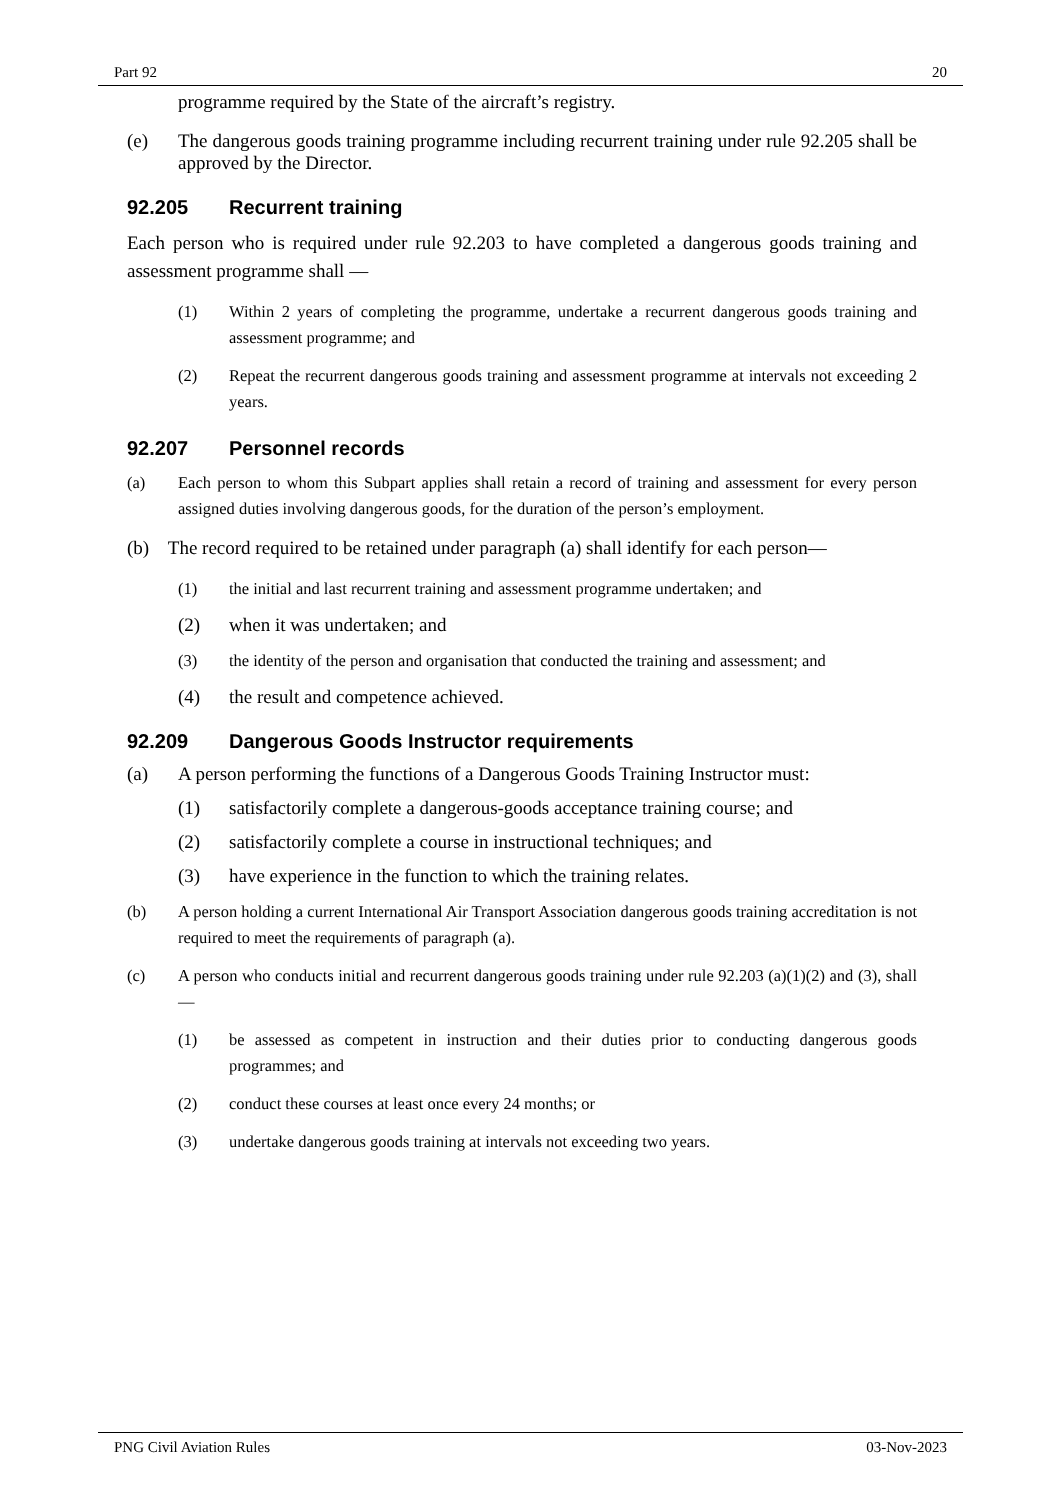Part 92 20
programme required by the State of the aircraft’s registry.
(e) The dangerous goods training programme including recurrent training under rule 92.205 shall be approved by the Director.
92.205 Recurrent training
Each person who is required under rule 92.203 to have completed a dangerous goods training and assessment programme shall —
(1) Within 2 years of completing the programme, undertake a recurrent dangerous goods training and assessment programme; and
(2) Repeat the recurrent dangerous goods training and assessment programme at intervals not exceeding 2 years.
92.207 Personnel records
(a) Each person to whom this Subpart applies shall retain a record of training and assessment for every person assigned duties involving dangerous goods, for the duration of the person’s employment.
(b) The record required to be retained under paragraph (a) shall identify for each person—
(1) the initial and last recurrent training and assessment programme undertaken; and
(2) when it was undertaken; and
(3) the identity of the person and organisation that conducted the training and assessment; and
(4) the result and competence achieved.
92.209 Dangerous Goods Instructor requirements
(a) A person performing the functions of a Dangerous Goods Training Instructor must:
(1) satisfactorily complete a dangerous-goods acceptance training course; and
(2) satisfactorily complete a course in instructional techniques; and
(3) have experience in the function to which the training relates.
(b) A person holding a current International Air Transport Association dangerous goods training accreditation is not required to meet the requirements of paragraph (a).
(c) A person who conducts initial and recurrent dangerous goods training under rule 92.203 (a)(1)(2) and (3), shall —
(1) be assessed as competent in instruction and their duties prior to conducting dangerous goods programmes; and
(2) conduct these courses at least once every 24 months; or
(3) undertake dangerous goods training at intervals not exceeding two years.
PNG Civil Aviation Rules 03-Nov-2023